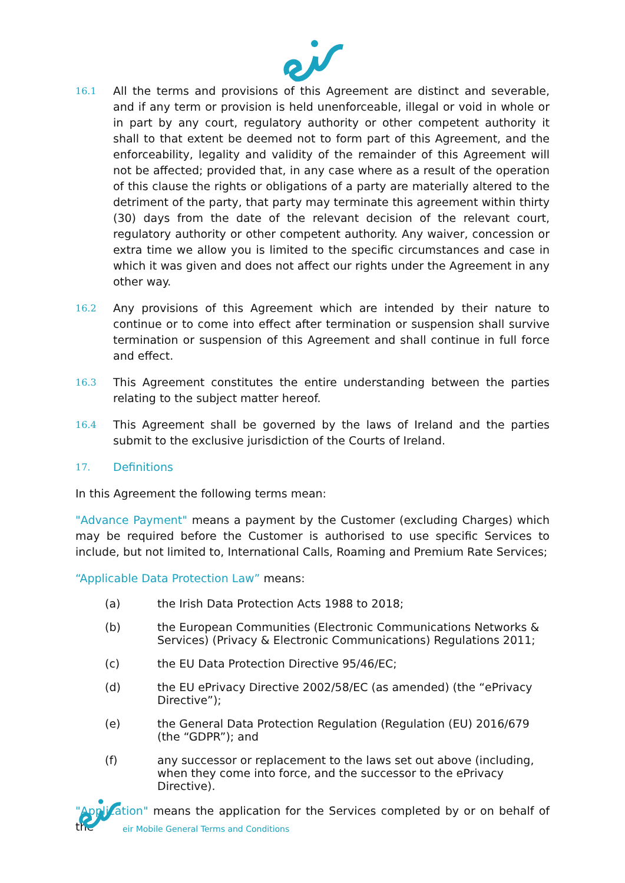16.1
All the terms and provisions of this Agreement are distinct and severable, and if any term or provision is held unenforceable, illegal or void in whole or in part by any court, regulatory authority or other competent authority it shall to that extent be deemed not to form part of this Agreement, and the enforceability, legality and validity of the remainder of this Agreement will not be affected; provided that, in any case where as a result of the operation of this clause the rights or obligations of a party are materially altered to the detriment of the party, that party may terminate this agreement within thirty (30) days from the date of the relevant decision of the relevant court, regulatory authority or other competent authority. Any waiver, concession or extra time we allow you is limited to the specific circumstances and case in which it was given and does not affect our rights under the Agreement in any other way.
16.2
Any provisions of this Agreement which are intended by their nature to continue or to come into effect after termination or suspension shall survive termination or suspension of this Agreement and shall continue in full force and effect.
16.3
This Agreement constitutes the entire understanding between the parties relating to the subject matter hereof.
16.4
This Agreement shall be governed by the laws of Ireland and the parties submit to the exclusive jurisdiction of the Courts of Ireland.
17.
Definitions
In this Agreement the following terms mean:
"Advance Payment" means a payment by the Customer (excluding Charges) which may be required before the Customer is authorised to use specific Services to include, but not limited to, International Calls, Roaming and Premium Rate Services;
“Applicable Data Protection Law” means:
(a) the Irish Data Protection Acts 1988 to 2018;
(b) the European Communities (Electronic Communications Networks & Services) (Privacy & Electronic Communications) Regulations 2011;
(c) the EU Data Protection Directive 95/46/EC;
(d) the EU ePrivacy Directive 2002/58/EC (as amended) (the “ePrivacy Directive”);
(e) the General Data Protection Regulation (Regulation (EU) 2016/679 (the “GDPR”); and
(f) any successor or replacement to the laws set out above (including, when they come into force, and the successor to the ePrivacy Directive).
"Application" means the application for the Services completed by or on behalf of the
eir Mobile General Terms and Conditions